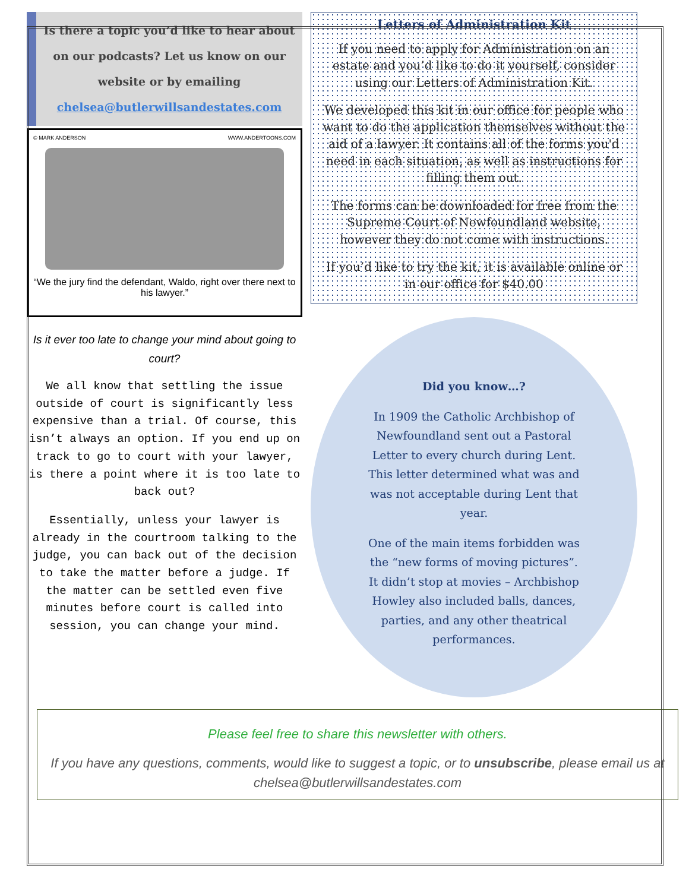Is there a topic you’d like to hear about on our podcasts? Let us know on our website or by emailing
chelsea@butlerwillsandestates.com
© MARK ANDERSON WWW.ANDERTOONS.COM
“We the jury find the defendant, Waldo, right over there next to his lawyer.”
Is it ever too late to change your mind about going to court?
We all know that settling the issue outside of court is significantly less expensive than a trial. Of course, this isn’t always an option. If you end up on track to go to court with your lawyer, is there a point where it is too late to back out?
Essentially, unless your lawyer is already in the courtroom talking to the judge, you can back out of the decision to take the matter before a judge. If the matter can be settled even five minutes before court is called into session, you can change your mind.
Letters of Administration Kit
If you need to apply for Administration on an estate and you’d like to do it yourself, consider using our Letters of Administration Kit.
We developed this kit in our office for people who want to do the application themselves without the aid of a lawyer. It contains all of the forms you'd need in each situation, as well as instructions for filling them out.
The forms can be downloaded for free from the Supreme Court of Newfoundland website, however they do not come with instructions.
If you’d like to try the kit, it is available online or in our office for $40.00
Did you know…?
In 1909 the Catholic Archbishop of Newfoundland sent out a Pastoral Letter to every church during Lent. This letter determined what was and was not acceptable during Lent that year.
One of the main items forbidden was the “new forms of moving pictures”. It didn’t stop at movies – Archbishop Howley also included balls, dances, parties, and any other theatrical performances.
Please feel free to share this newsletter with others.
If you have any questions, comments, would like to suggest a topic, or to unsubscribe, please email us at chelsea@butlerwillsandestates.com